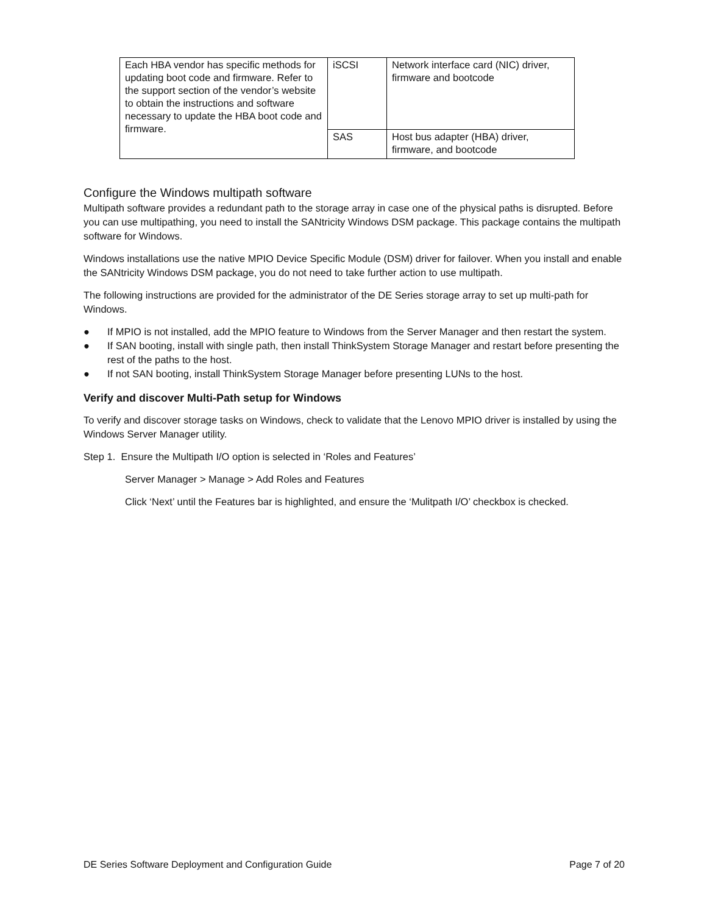| Each HBA vendor has specific methods for updating boot code and firmware. Refer to the support section of the vendor’s website to obtain the instructions and software necessary to update the HBA boot code and firmware. | iSCSI | Network interface card (NIC) driver, firmware and bootcode |
| | SAS | Host bus adapter (HBA) driver, firmware, and bootcode |
Configure the Windows multipath software
Multipath software provides a redundant path to the storage array in case one of the physical paths is disrupted. Before you can use multipathing, you need to install the SANtricity Windows DSM package. This package contains the multipath software for Windows.
Windows installations use the native MPIO Device Specific Module (DSM) driver for failover. When you install and enable the SANtricity Windows DSM package, you do not need to take further action to use multipath.
The following instructions are provided for the administrator of the DE Series storage array to set up multi-path for Windows.
● If MPIO is not installed, add the MPIO feature to Windows from the Server Manager and then restart the system.
● If SAN booting, install with single path, then install ThinkSystem Storage Manager and restart before presenting the rest of the paths to the host.
● If not SAN booting, install ThinkSystem Storage Manager before presenting LUNs to the host.
Verify and discover Multi-Path setup for Windows
To verify and discover storage tasks on Windows, check to validate that the Lenovo MPIO driver is installed by using the Windows Server Manager utility.
Step 1. Ensure the Multipath I/O option is selected in ‘Roles and Features’
Server Manager > Manage > Add Roles and Features
Click ‘Next’ until the Features bar is highlighted, and ensure the ‘Mulitpath I/O’ checkbox is checked.
DE Series Software Deployment and Configuration Guide Page 7 of 20